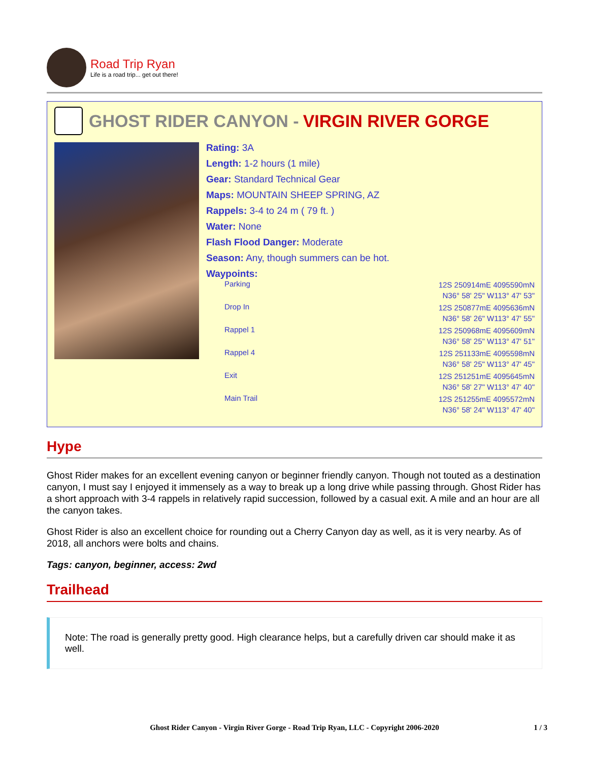Road Trip Ryan
Life is a road trip... get out there!
GHOST RIDER CANYON - VIRGIN RIVER GORGE
Rating: 3A
Length: 1-2 hours (1 mile)
Gear: Standard Technical Gear
Maps: MOUNTAIN SHEEP SPRING, AZ
Rappels: 3-4 to 24 m ( 79 ft. )
Water: None
Flash Flood Danger: Moderate
Season: Any, though summers can be hot.
Waypoints:
| Parking | 12S 250914mE 4095590mN N36° 58' 25" W113° 47' 53" |
| Drop In | 12S 250877mE 4095636mN N36° 58' 26" W113° 47' 55" |
| Rappel 1 | 12S 250968mE 4095609mN N36° 58' 25" W113° 47' 51" |
| Rappel 4 | 12S 251133mE 4095598mN N36° 58' 25" W113° 47' 45" |
| Exit | 12S 251251mE 4095645mN N36° 58' 27" W113° 47' 40" |
| Main Trail | 12S 251255mE 4095572mN N36° 58' 24" W113° 47' 40" |
Hype
Ghost Rider makes for an excellent evening canyon or beginner friendly canyon. Though not touted as a destination canyon, I must say I enjoyed it immensely as a way to break up a long drive while passing through. Ghost Rider has a short approach with 3-4 rappels in relatively rapid succession, followed by a casual exit. A mile and an hour are all the canyon takes.
Ghost Rider is also an excellent choice for rounding out a Cherry Canyon day as well, as it is very nearby. As of 2018, all anchors were bolts and chains.
Tags: canyon, beginner, access: 2wd
Trailhead
Note: The road is generally pretty good. High clearance helps, but a carefully driven car should make it as well.
Ghost Rider Canyon - Virgin River Gorge - Road Trip Ryan, LLC - Copyright 2006-2020 1 / 3